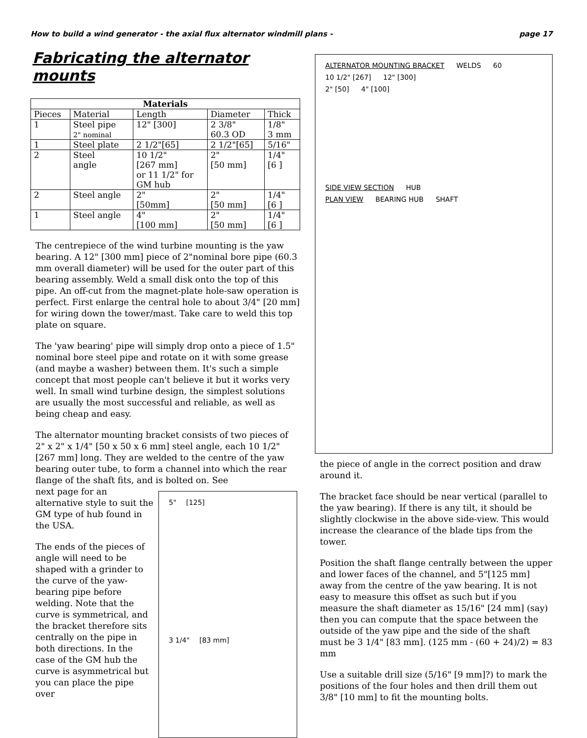How to build a wind generator - the axial flux alternator windmill plans - page 17
Fabricating the alternator mounts
| Materials | | | | | |
| --- | --- | --- | --- | --- | --- |
| Pieces | Material | | Length | Diameter | Thick |
| 1 | Steel pipe 2" nominal | | 12" [300] | 2 3/8" 60.3 OD | 1/8" 3 mm |
| 1 | Steel plate | | 2 1/2"[65] | 2 1/2"[65] | 5/16" |
| 2 | Steel angle | 10 1/2" [267 mm] or 11 1/2" for GM hub | | 2" [50 mm] | 1/4" [6 ] |
| 2 | Steel angle | | 2" [50mm] | 2" [50 mm] | 1/4" [6 ] |
| 1 | Steel angle | | 4" [100 mm] | 2" [50 mm] | 1/4" [6 ] |
The centrepiece of the wind turbine mounting is the yaw bearing. A 12" [300 mm] piece of 2"nominal bore pipe (60.3 mm overall diameter) will be used for the outer part of this bearing assembly. Weld a small disk onto the top of this pipe. An off-cut from the magnet-plate hole-saw operation is perfect. First enlarge the central hole to about 3/4" [20 mm] for wiring down the tower/mast. Take care to weld this top plate on square.
The 'yaw bearing' pipe will simply drop onto a piece of 1.5" nominal bore steel pipe and rotate on it with some grease (and maybe a washer) between them. It's such a simple concept that most people can't believe it but it works very well. In small wind turbine design, the simplest solutions are usually the most successful and reliable, as well as being cheap and easy.
The alternator mounting bracket consists of two pieces of 2" x 2" x 1/4" [50 x 50 x 6 mm] steel angle, each 10 1/2" [267 mm] long. They are welded to the centre of the yaw bearing outer tube, to form a channel into which the rear flange of the shaft fits, and is bolted on. See
next page for an alternative style to suit the GM type of hub found in the USA.
The ends of the pieces of angle will need to be shaped with a grinder to the curve of the yaw-bearing pipe before welding. Note that the curve is symmetrical, and the bracket therefore sits centrally on the pipe in both directions. In the case of the GM hub the curve is asymmetrical but you can place the pipe over
5" [125]
3 1/4" [83 mm]
ALTERNATOR MOUNTING BRACKET WELDS 60
10 1/2" [267] 12" [300]
2" [50] 4" [100]
SIDE VIEW SECTION HUB
PLAN VIEW BEARING HUB SHAFT
the piece of angle in the correct position and draw around it.
The bracket face should be near vertical (parallel to the yaw bearing). If there is any tilt, it should be slightly clockwise in the above side-view. This would increase the clearance of the blade tips from the tower.
Position the shaft flange centrally between the upper and lower faces of the channel, and 5"[125 mm] away from the centre of the yaw bearing. It is not easy to measure this offset as such but if you measure the shaft diameter as 15/16" [24 mm] (say) then you can compute that the space between the outside of the yaw pipe and the side of the shaft must be 3 1/4" [83 mm]. (125 mm - (60 + 24)/2) = 83 mm
Use a suitable drill size (5/16" [9 mm]?) to mark the positions of the four holes and then drill them out 3/8" [10 mm] to fit the mounting bolts.